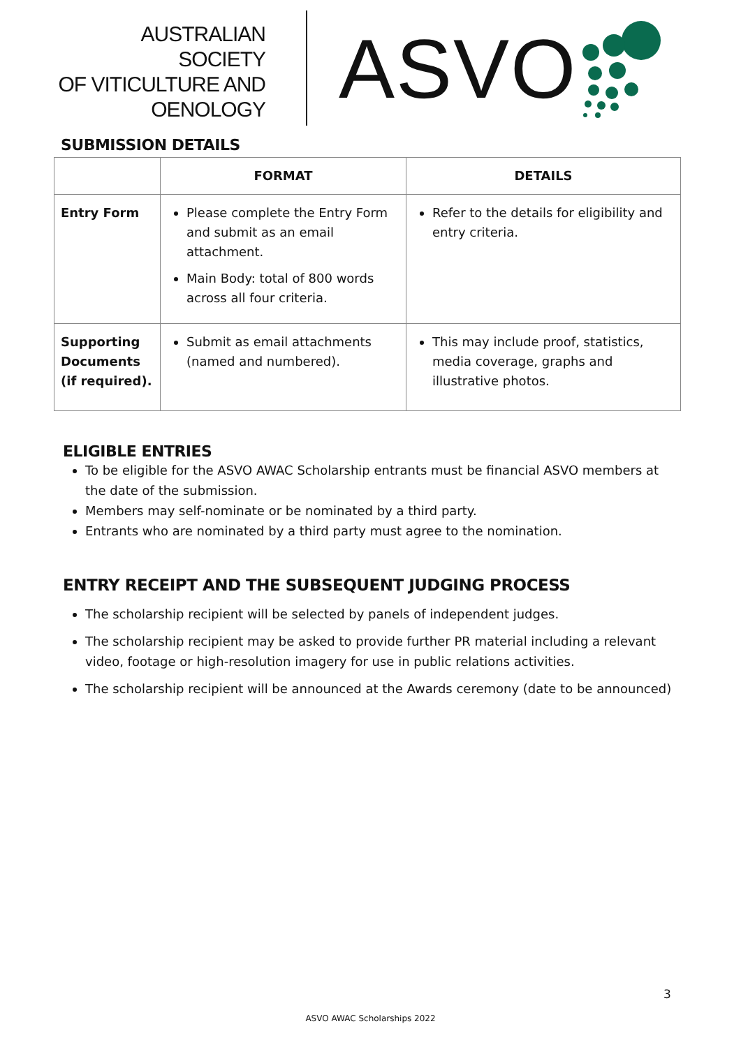AUSTRALIAN SOCIETY
OF VITICULTURE AND
OENOLOGY
ASVO
SUBMISSION DETAILS
| | FORMAT | DETAILS |
| --- | --- | --- |
| Entry Form | Please complete the Entry Form and submit as an email attachment. Main Body: total of 800 words across all four criteria. | Refer to the details for eligibility and entry criteria. |
| Supporting Documents (if required). | Submit as email attachments (named and numbered). | This may include proof, statistics, media coverage, graphs and illustrative photos. |
ELIGIBLE ENTRIES
To be eligible for the ASVO AWAC Scholarship entrants must be financial ASVO members at the date of the submission.
Members may self-nominate or be nominated by a third party.
Entrants who are nominated by a third party must agree to the nomination.
ENTRY RECEIPT AND THE SUBSEQUENT JUDGING PROCESS
The scholarship recipient will be selected by panels of independent judges.
The scholarship recipient may be asked to provide further PR material including a relevant video, footage or high-resolution imagery for use in public relations activities.
The scholarship recipient will be announced at the Awards ceremony (date to be announced)
3
ASVO AWAC Scholarships 2022